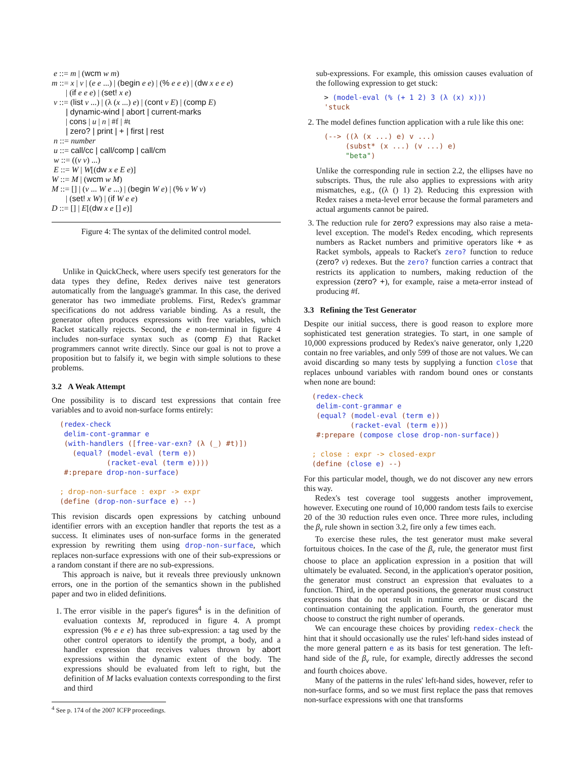e ::= m | (wcm w m)
m ::= x | v | (e e ...) | (begin e e) | (% e e e) | (dw x e e e)
| (if e e e) | (set! x e)
v ::= (list v ...) | (λ (x ...) e) | (cont v E) | (comp E)
| dynamic-wind | abort | current-marks
| cons | u | n | #f | #t
| zero? | print | + | first | rest
n ::= number
u ::= call/cc | call/comp | call/cm
w ::= ((v v) ...)
E ::= W | W[(dw x e E e)]
W ::= M | (wcm w M)
M ::= [] | (v ... W e ...) | (begin W e) | (% v W v)
| (set! x W) | (if W e e)
D ::= [] | E[(dw x e [] e)]
Figure 4: The syntax of the delimited control model.
Unlike in QuickCheck, where users specify test generators for the data types they define, Redex derives naive test generators automatically from the language's grammar. In this case, the derived generator has two immediate problems. First, Redex's grammar specifications do not address variable binding. As a result, the generator often produces expressions with free variables, which Racket statically rejects. Second, the e non-terminal in figure 4 includes non-surface syntax such as (comp E) that Racket programmers cannot write directly. Since our goal is not to prove a proposition but to falsify it, we begin with simple solutions to these problems.
3.2 A Weak Attempt
One possibility is to discard test expressions that contain free variables and to avoid non-surface forms entirely:
(redex-check
 delim-cont-grammar e
 (with-handlers ([free-var-exn? (λ (_) #t)])
   (equal? (model-eval (term e))
           (racket-eval (term e))))
 #:prepare drop-non-surface)

; drop-non-surface : expr -> expr
(define (drop-non-surface e) --)
This revision discards open expressions by catching unbound identifier errors with an exception handler that reports the test as a success. It eliminates uses of non-surface forms in the generated expression by rewriting them using drop-non-surface, which replaces non-surface expressions with one of their sub-expressions or a random constant if there are no sub-expressions.
This approach is naive, but it reveals three previously unknown errors, one in the portion of the semantics shown in the published paper and two in elided definitions.
1. The error visible in the paper's figures<sup>4</sup> is in the definition of evaluation contexts M, reproduced in figure 4. A prompt expression (% e e e) has three sub-expression: a tag used by the other control operators to identify the prompt, a body, and a handler expression that receives values thrown by abort expressions within the dynamic extent of the body. The expressions should be evaluated from left to right, but the definition of M lacks evaluation contexts corresponding to the first and third
<sup>4</sup> See p. 174 of the 2007 ICFP proceedings.
sub-expressions. For example, this omission causes evaluation of the following expression to get stuck:
> (model-eval (% (+ 1 2) 3 (λ (x) x)))
'stuck
2. The model defines function application with a rule like this one:
(--> ((λ (x ...) e) v ...)
     (subst* (x ...) (v ...) e)
     "beta")
Unlike the corresponding rule in section 2.2, the ellipses have no subscripts. Thus, the rule also applies to expressions with arity mismatches, e.g., ((λ () 1) 2). Reducing this expression with Redex raises a meta-level error because the formal parameters and actual arguments cannot be paired.
3. The reduction rule for zero? expressions may also raise a meta-level exception. The model's Redex encoding, which represents numbers as Racket numbers and primitive operators like + as Racket symbols, appeals to Racket's zero? function to reduce (zero? v) redexes. But the zero? function carries a contract that restricts its application to numbers, making reduction of the expression (zero? +), for example, raise a meta-error instead of producing #f.
3.3 Refining the Test Generator
Despite our initial success, there is good reason to explore more sophisticated test generation strategies. To start, in one sample of 10,000 expressions produced by Redex's naive generator, only 1,220 contain no free variables, and only 599 of those are not values. We can avoid discarding so many tests by supplying a function close that replaces unbound variables with random bound ones or constants when none are bound:
(redex-check
 delim-cont-grammar e
 (equal? (model-eval (term e))
         (racket-eval (term e)))
 #:prepare (compose close drop-non-surface))

; close : expr -> closed-expr
(define (close e) --)
For this particular model, though, we do not discover any new errors this way.
Redex's test coverage tool suggests another improvement, however. Executing one round of 10,000 random tests fails to exercise 20 of the 30 reduction rules even once. Three more rules, including the β<sub>v</sub> rule shown in section 3.2, fire only a few times each.
To exercise these rules, the test generator must make several fortuitous choices. In the case of the β<sub>v</sub> rule, the generator must first choose to place an application expression in a position that will ultimately be evaluated. Second, in the application's operator position, the generator must construct an expression that evaluates to a function. Third, in the operand positions, the generator must construct expressions that do not result in runtime errors or discard the continuation containing the application. Fourth, the generator must choose to construct the right number of operands.
We can encourage these choices by providing redex-check the hint that it should occasionally use the rules' left-hand sides instead of the more general pattern e as its basis for test generation. The left-hand side of the β<sub>v</sub> rule, for example, directly addresses the second and fourth choices above.
Many of the patterns in the rules' left-hand sides, however, refer to non-surface forms, and so we must first replace the pass that removes non-surface expressions with one that transforms